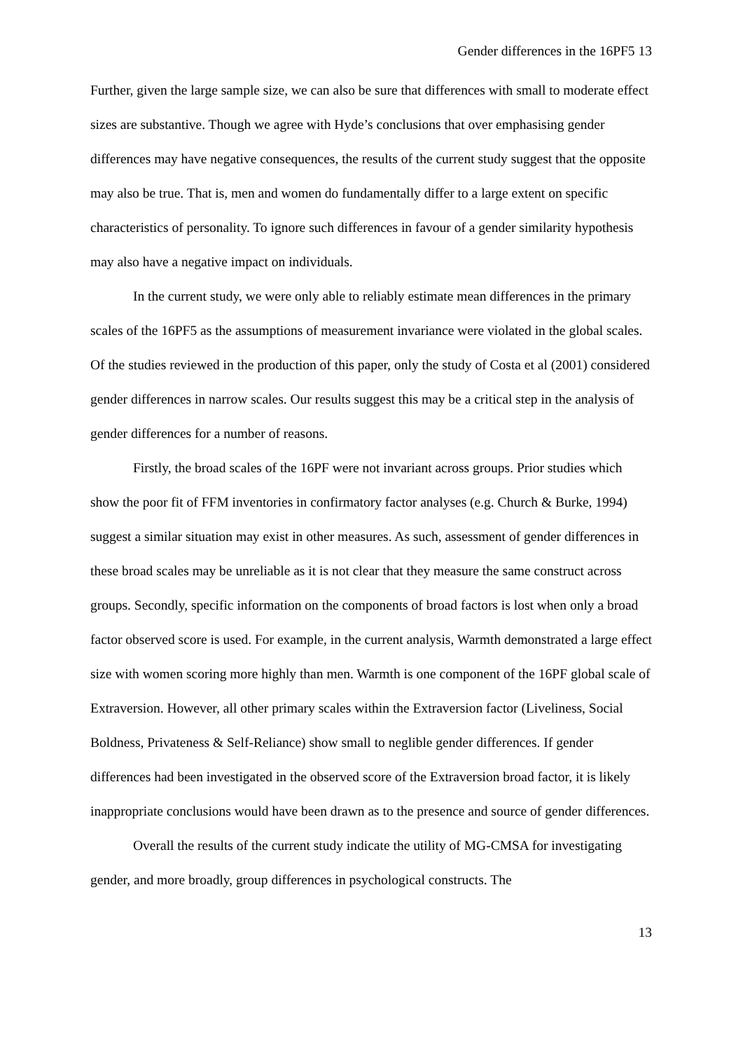Gender differences in the 16PF5 13
Further, given the large sample size, we can also be sure that differences with small to moderate effect sizes are substantive. Though we agree with Hyde’s conclusions that over emphasising gender differences may have negative consequences, the results of the current study suggest that the opposite may also be true. That is, men and women do fundamentally differ to a large extent on specific characteristics of personality. To ignore such differences in favour of a gender similarity hypothesis may also have a negative impact on individuals.
In the current study, we were only able to reliably estimate mean differences in the primary scales of the 16PF5 as the assumptions of measurement invariance were violated in the global scales. Of the studies reviewed in the production of this paper, only the study of Costa et al (2001) considered gender differences in narrow scales. Our results suggest this may be a critical step in the analysis of gender differences for a number of reasons.
Firstly, the broad scales of the 16PF were not invariant across groups. Prior studies which show the poor fit of FFM inventories in confirmatory factor analyses (e.g. Church & Burke, 1994) suggest a similar situation may exist in other measures. As such, assessment of gender differences in these broad scales may be unreliable as it is not clear that they measure the same construct across groups. Secondly, specific information on the components of broad factors is lost when only a broad factor observed score is used. For example, in the current analysis, Warmth demonstrated a large effect size with women scoring more highly than men. Warmth is one component of the 16PF global scale of Extraversion. However, all other primary scales within the Extraversion factor (Liveliness, Social Boldness, Privateness & Self-Reliance) show small to neglible gender differences. If gender differences had been investigated in the observed score of the Extraversion broad factor, it is likely inappropriate conclusions would have been drawn as to the presence and source of gender differences.
Overall the results of the current study indicate the utility of MG-CMSA for investigating gender, and more broadly, group differences in psychological constructs. The
13